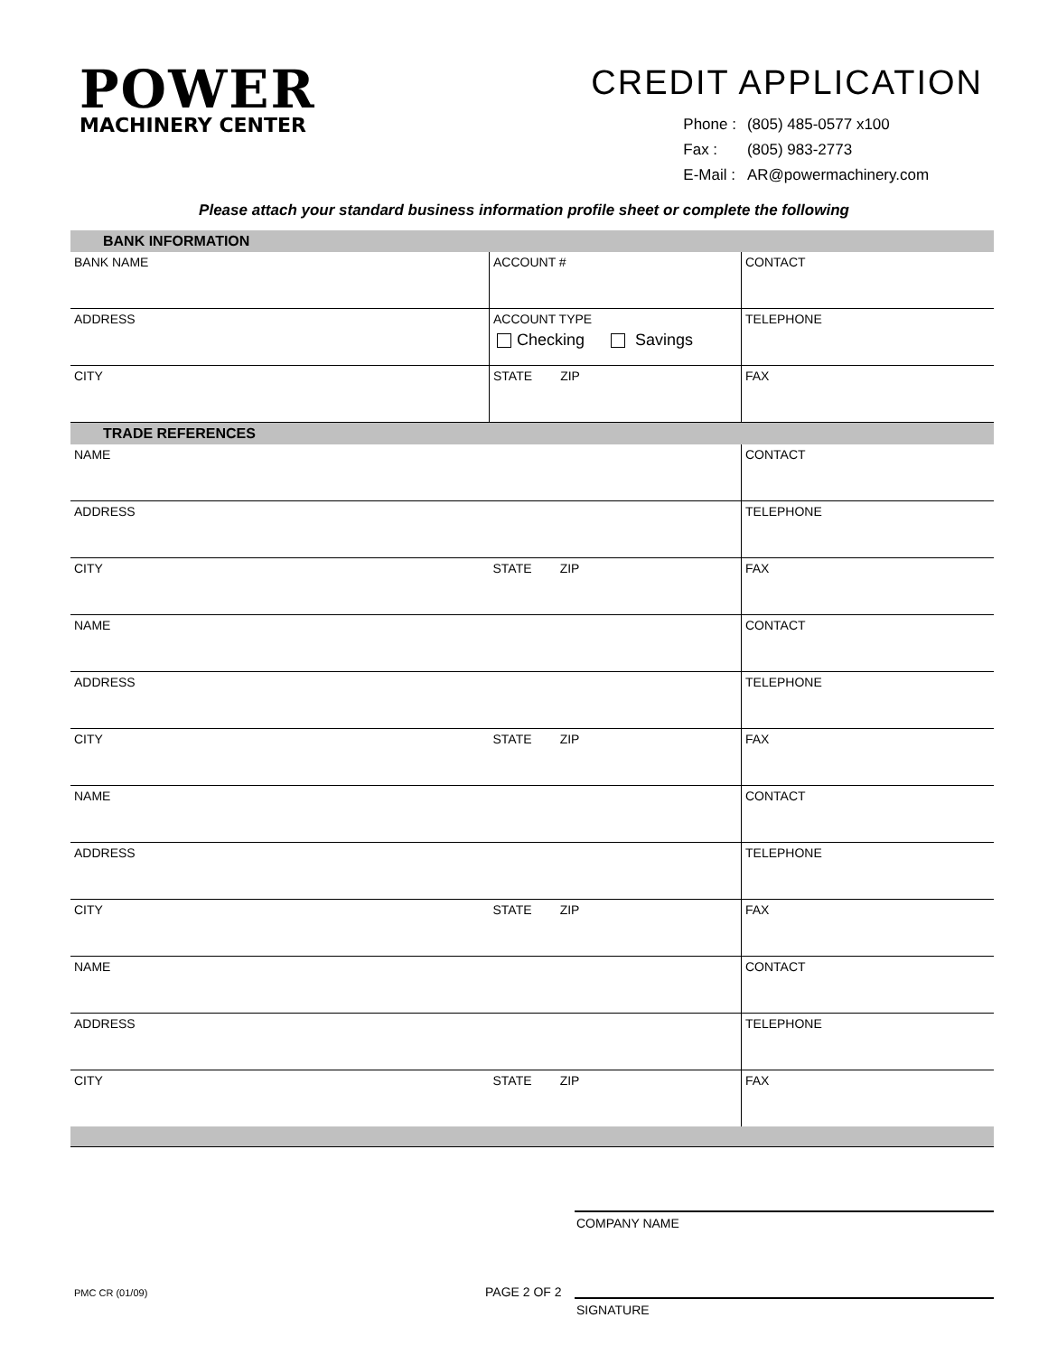POWER
MACHINERY CENTER
CREDIT APPLICATION
| Phone : | (805) 485-0577 x100 |
| Fax : | (805) 983-2773 |
| E-Mail : | AR@powermachinery.com |
Please attach your standard business information profile sheet or complete the following
| BANK INFORMATION | | |
| --- | --- | --- |
| BANK NAME | ACCOUNT # | CONTACT |
| ADDRESS | ACCOUNT TYPE Checking Savings | TELEPHONE |
| CITY | STATE ZIP | FAX |
| TRADE REFERENCES | | |
| NAME | | CONTACT |
| ADDRESS | | TELEPHONE |
| CITY | STATE ZIP | FAX |
| NAME | | CONTACT |
| ADDRESS | | TELEPHONE |
| CITY | STATE ZIP | FAX |
| NAME | | CONTACT |
| ADDRESS | | TELEPHONE |
| CITY | STATE ZIP | FAX |
| NAME | | CONTACT |
| ADDRESS | | TELEPHONE |
| CITY | STATE ZIP | FAX |
COMPANY NAME
SIGNATURE
PMC CR (01/09) PAGE 2 OF 2